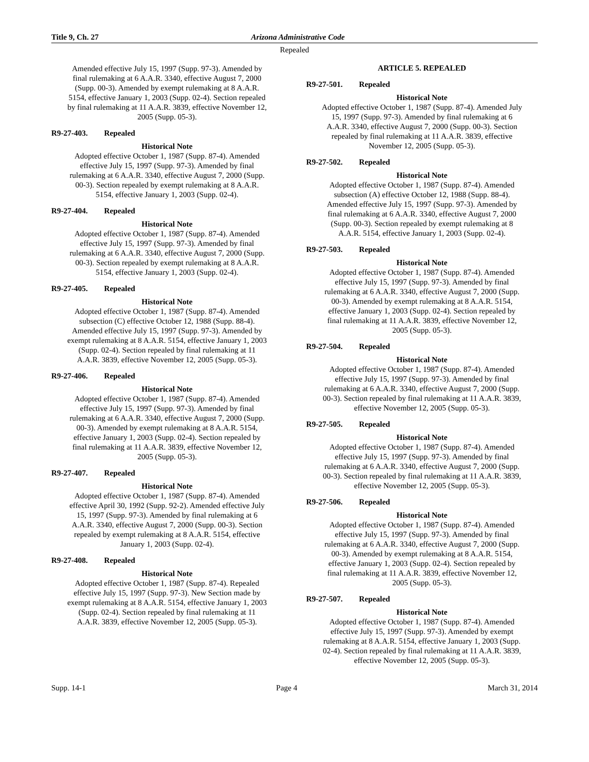Title 9, Ch. 27 Arizona Administrative Code
Repealed
Amended effective July 15, 1997 (Supp. 97-3). Amended by final rulemaking at 6 A.A.R. 3340, effective August 7, 2000 (Supp. 00-3). Amended by exempt rulemaking at 8 A.A.R. 5154, effective January 1, 2003 (Supp. 02-4). Section repealed by final rulemaking at 11 A.A.R. 3839, effective November 12, 2005 (Supp. 05-3).
R9-27-403. Repealed
Historical Note
Adopted effective October 1, 1987 (Supp. 87-4). Amended effective July 15, 1997 (Supp. 97-3). Amended by final rulemaking at 6 A.A.R. 3340, effective August 7, 2000 (Supp. 00-3). Section repealed by exempt rulemaking at 8 A.A.R. 5154, effective January 1, 2003 (Supp. 02-4).
R9-27-404. Repealed
Historical Note
Adopted effective October 1, 1987 (Supp. 87-4). Amended effective July 15, 1997 (Supp. 97-3). Amended by final rulemaking at 6 A.A.R. 3340, effective August 7, 2000 (Supp. 00-3). Section repealed by exempt rulemaking at 8 A.A.R. 5154, effective January 1, 2003 (Supp. 02-4).
R9-27-405. Repealed
Historical Note
Adopted effective October 1, 1987 (Supp. 87-4). Amended subsection (C) effective October 12, 1988 (Supp. 88-4). Amended effective July 15, 1997 (Supp. 97-3). Amended by exempt rulemaking at 8 A.A.R. 5154, effective January 1, 2003 (Supp. 02-4). Section repealed by final rulemaking at 11 A.A.R. 3839, effective November 12, 2005 (Supp. 05-3).
R9-27-406. Repealed
Historical Note
Adopted effective October 1, 1987 (Supp. 87-4). Amended effective July 15, 1997 (Supp. 97-3). Amended by final rulemaking at 6 A.A.R. 3340, effective August 7, 2000 (Supp. 00-3). Amended by exempt rulemaking at 8 A.A.R. 5154, effective January 1, 2003 (Supp. 02-4). Section repealed by final rulemaking at 11 A.A.R. 3839, effective November 12, 2005 (Supp. 05-3).
R9-27-407. Repealed
Historical Note
Adopted effective October 1, 1987 (Supp. 87-4). Amended effective April 30, 1992 (Supp. 92-2). Amended effective July 15, 1997 (Supp. 97-3). Amended by final rulemaking at 6 A.A.R. 3340, effective August 7, 2000 (Supp. 00-3). Section repealed by exempt rulemaking at 8 A.A.R. 5154, effective January 1, 2003 (Supp. 02-4).
R9-27-408. Repealed
Historical Note
Adopted effective October 1, 1987 (Supp. 87-4). Repealed effective July 15, 1997 (Supp. 97-3). New Section made by exempt rulemaking at 8 A.A.R. 5154, effective January 1, 2003 (Supp. 02-4). Section repealed by final rulemaking at 11 A.A.R. 3839, effective November 12, 2005 (Supp. 05-3).
ARTICLE 5. REPEALED
R9-27-501. Repealed
Historical Note
Adopted effective October 1, 1987 (Supp. 87-4). Amended July 15, 1997 (Supp. 97-3). Amended by final rulemaking at 6 A.A.R. 3340, effective August 7, 2000 (Supp. 00-3). Section repealed by final rulemaking at 11 A.A.R. 3839, effective November 12, 2005 (Supp. 05-3).
R9-27-502. Repealed
Historical Note
Adopted effective October 1, 1987 (Supp. 87-4). Amended subsection (A) effective October 12, 1988 (Supp. 88-4). Amended effective July 15, 1997 (Supp. 97-3). Amended by final rulemaking at 6 A.A.R. 3340, effective August 7, 2000 (Supp. 00-3). Section repealed by exempt rulemaking at 8 A.A.R. 5154, effective January 1, 2003 (Supp. 02-4).
R9-27-503. Repealed
Historical Note
Adopted effective October 1, 1987 (Supp. 87-4). Amended effective July 15, 1997 (Supp. 97-3). Amended by final rulemaking at 6 A.A.R. 3340, effective August 7, 2000 (Supp. 00-3). Amended by exempt rulemaking at 8 A.A.R. 5154, effective January 1, 2003 (Supp. 02-4). Section repealed by final rulemaking at 11 A.A.R. 3839, effective November 12, 2005 (Supp. 05-3).
R9-27-504. Repealed
Historical Note
Adopted effective October 1, 1987 (Supp. 87-4). Amended effective July 15, 1997 (Supp. 97-3). Amended by final rulemaking at 6 A.A.R. 3340, effective August 7, 2000 (Supp. 00-3). Section repealed by final rulemaking at 11 A.A.R. 3839, effective November 12, 2005 (Supp. 05-3).
R9-27-505. Repealed
Historical Note
Adopted effective October 1, 1987 (Supp. 87-4). Amended effective July 15, 1997 (Supp. 97-3). Amended by final rulemaking at 6 A.A.R. 3340, effective August 7, 2000 (Supp. 00-3). Section repealed by final rulemaking at 11 A.A.R. 3839, effective November 12, 2005 (Supp. 05-3).
R9-27-506. Repealed
Historical Note
Adopted effective October 1, 1987 (Supp. 87-4). Amended effective July 15, 1997 (Supp. 97-3). Amended by final rulemaking at 6 A.A.R. 3340, effective August 7, 2000 (Supp. 00-3). Amended by exempt rulemaking at 8 A.A.R. 5154, effective January 1, 2003 (Supp. 02-4). Section repealed by final rulemaking at 11 A.A.R. 3839, effective November 12, 2005 (Supp. 05-3).
R9-27-507. Repealed
Historical Note
Adopted effective October 1, 1987 (Supp. 87-4). Amended effective July 15, 1997 (Supp. 97-3). Amended by exempt rulemaking at 8 A.A.R. 5154, effective January 1, 2003 (Supp. 02-4). Section repealed by final rulemaking at 11 A.A.R. 3839, effective November 12, 2005 (Supp. 05-3).
Supp. 14-1 Page 4 March 31, 2014